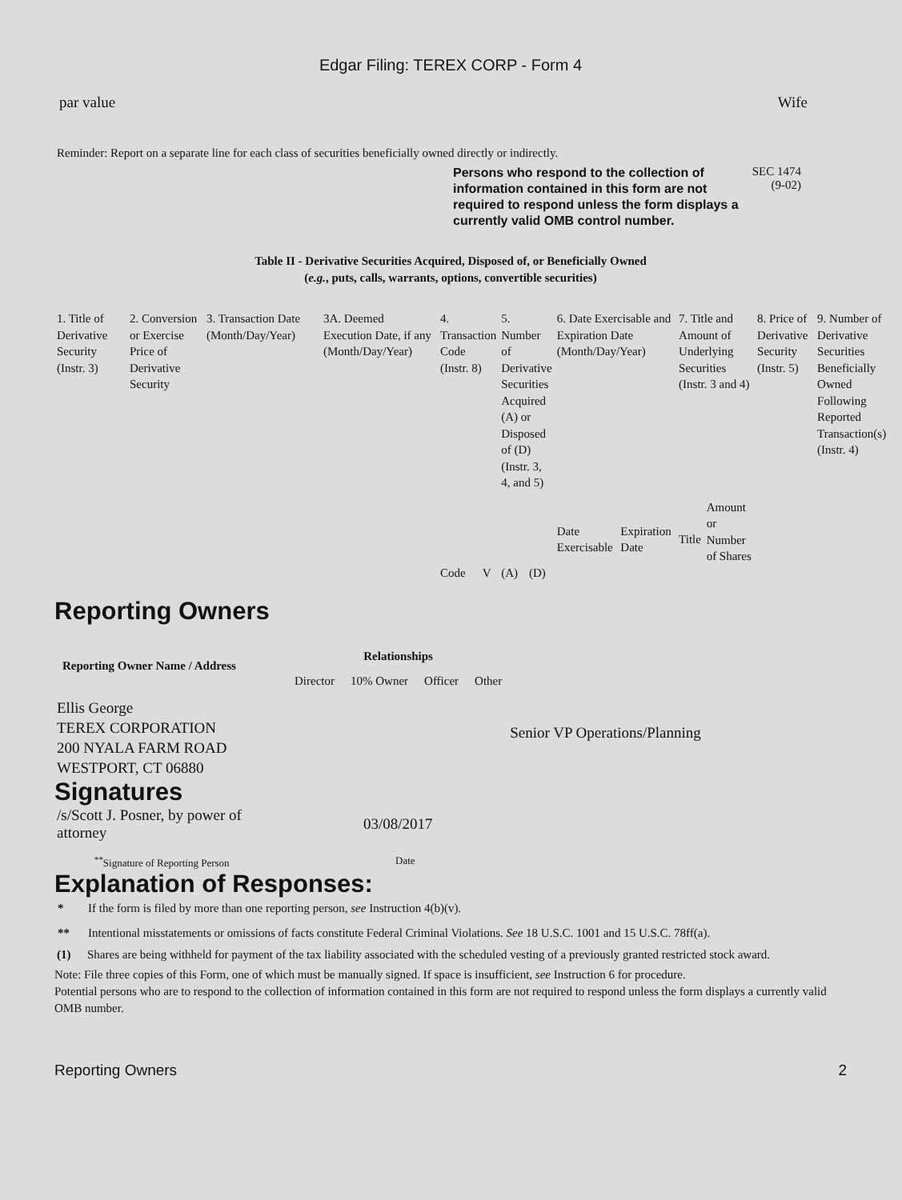Edgar Filing: TEREX CORP - Form 4
par value Wife
Reminder: Report on a separate line for each class of securities beneficially owned directly or indirectly.
Persons who respond to the collection of information contained in this form are not required to respond unless the form displays a currently valid OMB control number.
SEC 1474
(9-02)
Table II - Derivative Securities Acquired, Disposed of, or Beneficially Owned
(e.g., puts, calls, warrants, options, convertible securities)
| 1. Title of Derivative Security (Instr. 3) | 2. Conversion or Exercise Price of Derivative Security | 3. Transaction Date (Month/Day/Year) | 3A. Deemed Execution Date, if any (Month/Day/Year) | 4. Transaction Code (Instr. 8) | | 5. Number of Derivative Securities Acquired (A) or Disposed of (D) (Instr. 3, 4, and 5) | | 6. Date Exercisable and Expiration Date (Month/Day/Year) | | 7. Title and Amount of Underlying Securities (Instr. 3 and 4) | | 8. Price of Derivative Security (Instr. 5) | 9. Number of Derivative Securities Beneficially Owned Following Reported Transaction(s) (Instr. 4) |
| | | | | | | | | Date Exercisable | Expiration Date | Title | Amount or Number of Shares | | |
| | | | | Code | V | (A) | (D) | | | | | | |
Reporting Owners
| Reporting Owner Name / Address | Relationships | | | | |
| --- | --- | --- | --- | --- | --- |
| | Director | 10% Owner | Officer | Other | |
| Ellis George TEREX CORPORATION 200 NYALA FARM ROAD WESTPORT, CT 06880 | | | | | Senior VP Operations/Planning |
Signatures
| /s/Scott J. Posner, by power of attorney | 03/08/2017 |
| <sup>**</sup> Signature of Reporting Person | Date |
Explanation of Responses:
| * | If the form is filed by more than one reporting person, see Instruction 4(b)(v). |
| ** | Intentional misstatements or omissions of facts constitute Federal Criminal Violations. See 18 U.S.C. 1001 and 15 U.S.C. 78ff(a). |
| (1) | Shares are being withheld for payment of the tax liability associated with the scheduled vesting of a previously granted restricted stock award. |
Note: File three copies of this Form, one of which must be manually signed. If space is insufficient, see Instruction 6 for procedure.
Potential persons who are to respond to the collection of information contained in this form are not required to respond unless the form displays a currently valid OMB number.
Reporting Owners 2